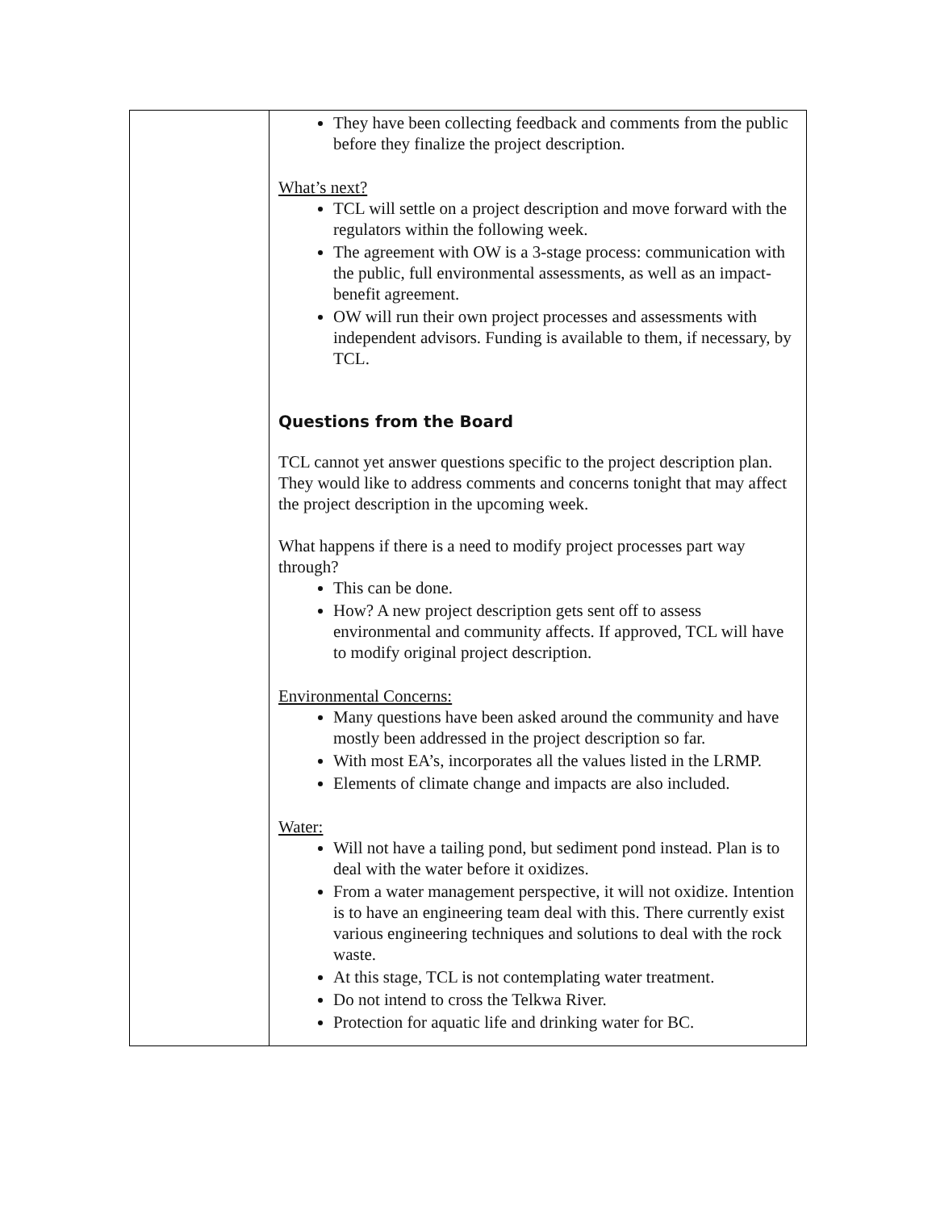| | They have been collecting feedback and comments from the public before they finalize the project description. What’s next? TCL will settle on a project description and move forward with the regulators within the following week. The agreement with OW is a 3-stage process: communication with the public, full environmental assessments, as well as an impact-benefit agreement. OW will run their own project processes and assessments with independent advisors. Funding is available to them, if necessary, by TCL. Questions from the Board TCL cannot yet answer questions specific to the project description plan. They would like to address comments and concerns tonight that may affect the project description in the upcoming week. What happens if there is a need to modify project processes part way through? This can be done. How? A new project description gets sent off to assess environmental and community affects. If approved, TCL will have to modify original project description. Environmental Concerns: Many questions have been asked around the community and have mostly been addressed in the project description so far. With most EA’s, incorporates all the values listed in the LRMP. Elements of climate change and impacts are also included. Water: Will not have a tailing pond, but sediment pond instead. Plan is to deal with the water before it oxidizes. From a water management perspective, it will not oxidize. Intention is to have an engineering team deal with this. There currently exist various engineering techniques and solutions to deal with the rock waste. At this stage, TCL is not contemplating water treatment. Do not intend to cross the Telkwa River. Protection for aquatic life and drinking water for BC. |